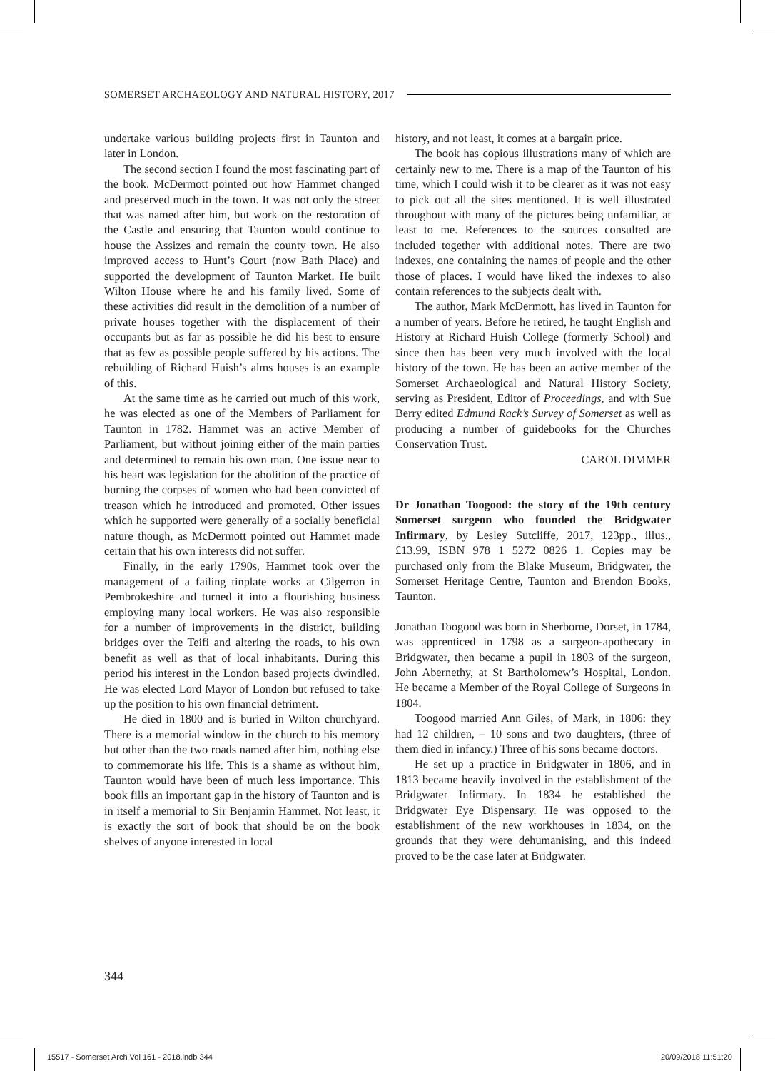SOMERSET ARCHAEOLOGY AND NATURAL HISTORY, 2017
undertake various building projects first in Taunton and later in London.
The second section I found the most fascinating part of the book. McDermott pointed out how Hammet changed and preserved much in the town. It was not only the street that was named after him, but work on the restoration of the Castle and ensuring that Taunton would continue to house the Assizes and remain the county town. He also improved access to Hunt’s Court (now Bath Place) and supported the development of Taunton Market. He built Wilton House where he and his family lived. Some of these activities did result in the demolition of a number of private houses together with the displacement of their occupants but as far as possible he did his best to ensure that as few as possible people suffered by his actions. The rebuilding of Richard Huish’s alms houses is an example of this.
At the same time as he carried out much of this work, he was elected as one of the Members of Parliament for Taunton in 1782. Hammet was an active Member of Parliament, but without joining either of the main parties and determined to remain his own man. One issue near to his heart was legislation for the abolition of the practice of burning the corpses of women who had been convicted of treason which he introduced and promoted. Other issues which he supported were generally of a socially beneficial nature though, as McDermott pointed out Hammet made certain that his own interests did not suffer.
Finally, in the early 1790s, Hammet took over the management of a failing tinplate works at Cilgerron in Pembrokeshire and turned it into a flourishing business employing many local workers. He was also responsible for a number of improvements in the district, building bridges over the Teifi and altering the roads, to his own benefit as well as that of local inhabitants. During this period his interest in the London based projects dwindled. He was elected Lord Mayor of London but refused to take up the position to his own financial detriment.
He died in 1800 and is buried in Wilton churchyard. There is a memorial window in the church to his memory but other than the two roads named after him, nothing else to commemorate his life. This is a shame as without him, Taunton would have been of much less importance. This book fills an important gap in the history of Taunton and is in itself a memorial to Sir Benjamin Hammet. Not least, it is exactly the sort of book that should be on the book shelves of anyone interested in local
history, and not least, it comes at a bargain price.
The book has copious illustrations many of which are certainly new to me. There is a map of the Taunton of his time, which I could wish it to be clearer as it was not easy to pick out all the sites mentioned. It is well illustrated throughout with many of the pictures being unfamiliar, at least to me. References to the sources consulted are included together with additional notes. There are two indexes, one containing the names of people and the other those of places. I would have liked the indexes to also contain references to the subjects dealt with.
The author, Mark McDermott, has lived in Taunton for a number of years. Before he retired, he taught English and History at Richard Huish College (formerly School) and since then has been very much involved with the local history of the town. He has been an active member of the Somerset Archaeological and Natural History Society, serving as President, Editor of Proceedings, and with Sue Berry edited Edmund Rack’s Survey of Somerset as well as producing a number of guidebooks for the Churches Conservation Trust.
CAROL DIMMER
Dr Jonathan Toogood: the story of the 19th century Somerset surgeon who founded the Bridgwater Infirmary, by Lesley Sutcliffe, 2017, 123pp., illus., £13.99, ISBN 978 1 5272 0826 1. Copies may be purchased only from the Blake Museum, Bridgwater, the Somerset Heritage Centre, Taunton and Brendon Books, Taunton.
Jonathan Toogood was born in Sherborne, Dorset, in 1784, was apprenticed in 1798 as a surgeon-apothecary in Bridgwater, then became a pupil in 1803 of the surgeon, John Abernethy, at St Bartholomew’s Hospital, London. He became a Member of the Royal College of Surgeons in 1804.
Toogood married Ann Giles, of Mark, in 1806: they had 12 children, – 10 sons and two daughters, (three of them died in infancy.) Three of his sons became doctors.
He set up a practice in Bridgwater in 1806, and in 1813 became heavily involved in the establishment of the Bridgwater Infirmary. In 1834 he established the Bridgwater Eye Dispensary. He was opposed to the establishment of the new workhouses in 1834, on the grounds that they were dehumanising, and this indeed proved to be the case later at Bridgwater.
344
15517 - Somerset Arch Vol 161 - 2018.indb 344 20/09/2018 11:51:20